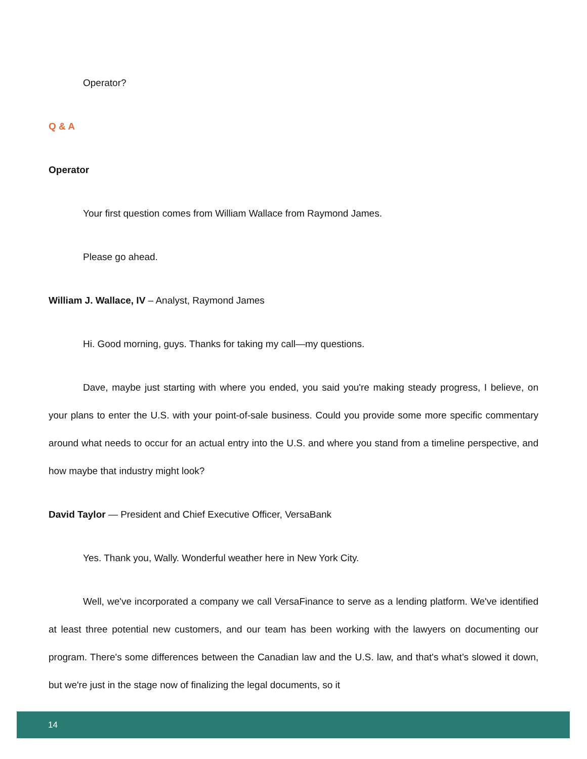Operator?
Q & A
Operator
Your first question comes from William Wallace from Raymond James.
Please go ahead.
William J. Wallace, IV – Analyst, Raymond James
Hi. Good morning, guys. Thanks for taking my call—my questions.
Dave, maybe just starting with where you ended, you said you're making steady progress, I believe, on your plans to enter the U.S. with your point-of-sale business. Could you provide some more specific commentary around what needs to occur for an actual entry into the U.S. and where you stand from a timeline perspective, and how maybe that industry might look?
David Taylor — President and Chief Executive Officer, VersaBank
Yes. Thank you, Wally. Wonderful weather here in New York City.
Well, we've incorporated a company we call VersaFinance to serve as a lending platform. We've identified at least three potential new customers, and our team has been working with the lawyers on documenting our program. There's some differences between the Canadian law and the U.S. law, and that's what’s slowed it down, but we're just in the stage now of finalizing the legal documents, so it
14